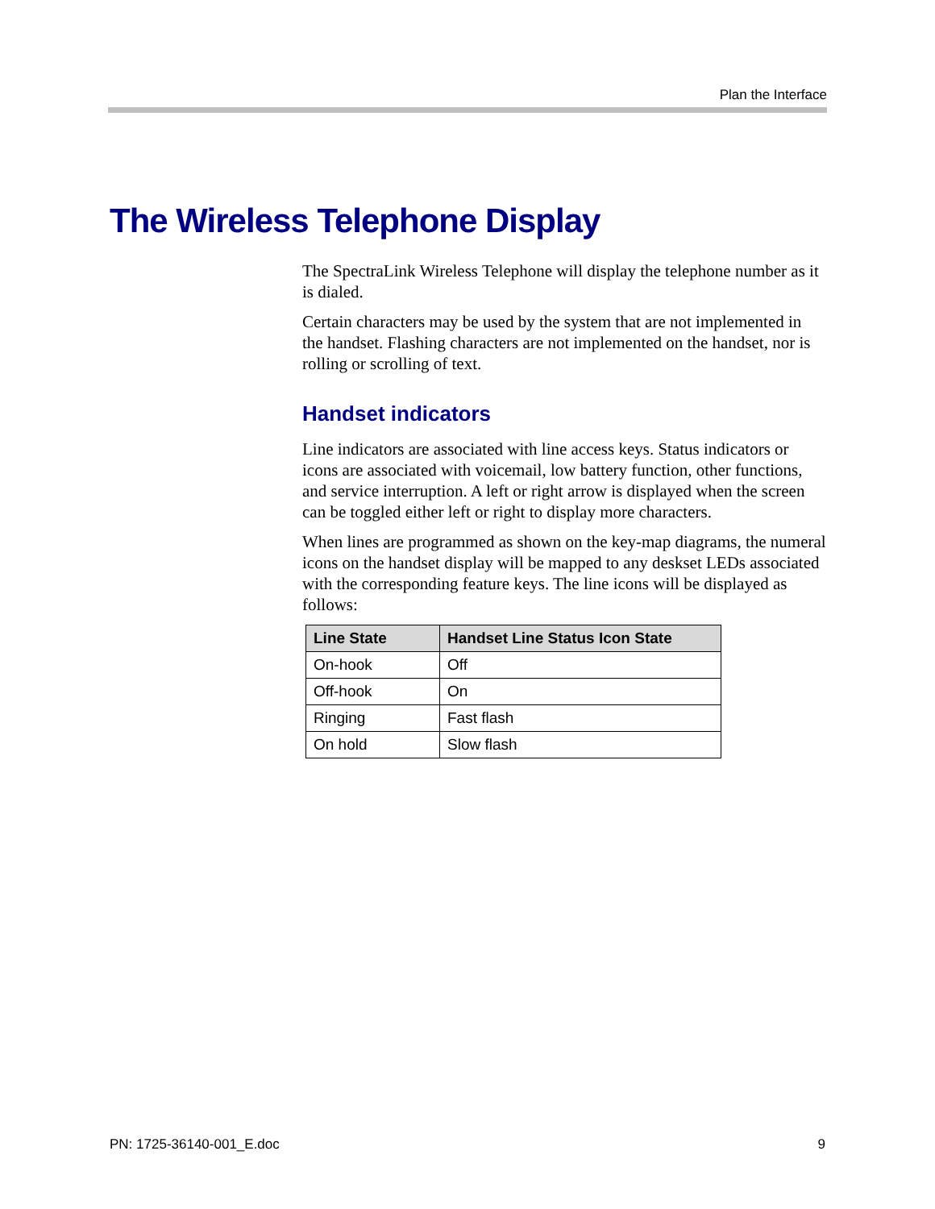Plan the Interface
The Wireless Telephone Display
The SpectraLink Wireless Telephone will display the telephone number as it is dialed.
Certain characters may be used by the system that are not implemented in the handset. Flashing characters are not implemented on the handset, nor is rolling or scrolling of text.
Handset indicators
Line indicators are associated with line access keys. Status indicators or icons are associated with voicemail, low battery function, other functions, and service interruption. A left or right arrow is displayed when the screen can be toggled either left or right to display more characters.
When lines are programmed as shown on the key-map diagrams, the numeral icons on the handset display will be mapped to any deskset LEDs associated with the corresponding feature keys. The line icons will be displayed as follows:
| Line State | Handset Line Status Icon State |
| --- | --- |
| On-hook | Off |
| Off-hook | On |
| Ringing | Fast flash |
| On hold | Slow flash |
PN: 1725-36140-001_E.doc 9